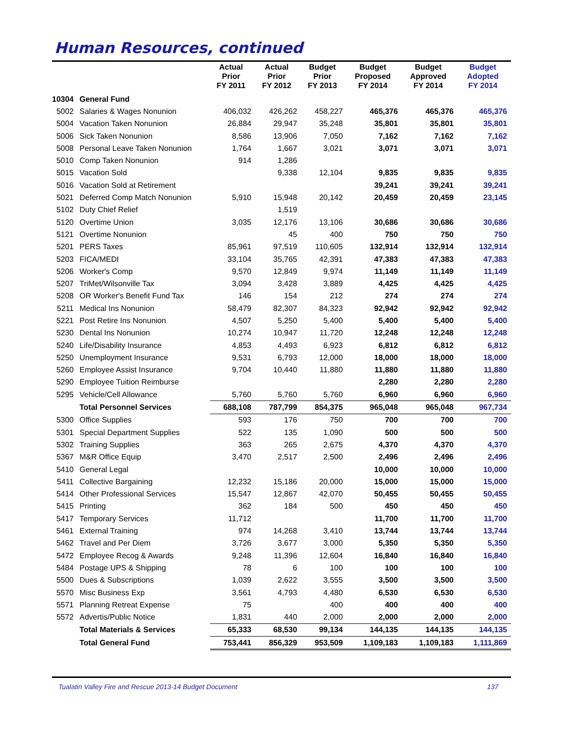Human Resources, continued
| | | Actual Prior FY 2011 | Actual Prior FY 2012 | Budget Prior FY 2013 | Budget Proposed FY 2014 | Budget Approved FY 2014 | Budget Adopted FY 2014 |
| --- | --- | --- | --- | --- | --- | --- | --- |
| 10304 | General Fund | | | | | | |
| 5002 | Salaries & Wages Nonunion | 406,032 | 426,262 | 458,227 | 465,376 | 465,376 | 465,376 |
| 5004 | Vacation Taken Nonunion | 26,884 | 29,947 | 35,248 | 35,801 | 35,801 | 35,801 |
| 5006 | Sick Taken Nonunion | 8,586 | 13,906 | 7,050 | 7,162 | 7,162 | 7,162 |
| 5008 | Personal Leave Taken Nonunion | 1,764 | 1,667 | 3,021 | 3,071 | 3,071 | 3,071 |
| 5010 | Comp Taken Nonunion | 914 | 1,286 | | | | |
| 5015 | Vacation Sold | | 9,338 | 12,104 | 9,835 | 9,835 | 9,835 |
| 5016 | Vacation Sold at Retirement | | | | 39,241 | 39,241 | 39,241 |
| 5021 | Deferred Comp Match Nonunion | 5,910 | 15,948 | 20,142 | 20,459 | 20,459 | 23,145 |
| 5102 | Duty Chief Relief | | 1,519 | | | | |
| 5120 | Overtime Union | 3,035 | 12,176 | 13,106 | 30,686 | 30,686 | 30,686 |
| 5121 | Overtime Nonunion | | 45 | 400 | 750 | 750 | 750 |
| 5201 | PERS Taxes | 85,961 | 97,519 | 110,605 | 132,914 | 132,914 | 132,914 |
| 5203 | FICA/MEDI | 33,104 | 35,765 | 42,391 | 47,383 | 47,383 | 47,383 |
| 5206 | Worker's Comp | 9,570 | 12,849 | 9,974 | 11,149 | 11,149 | 11,149 |
| 5207 | TriMet/Wilsonville Tax | 3,094 | 3,428 | 3,889 | 4,425 | 4,425 | 4,425 |
| 5208 | OR Worker's Benefit Fund Tax | 146 | 154 | 212 | 274 | 274 | 274 |
| 5211 | Medical Ins Nonunion | 58,479 | 82,307 | 84,323 | 92,942 | 92,942 | 92,942 |
| 5221 | Post Retire Ins Nonunion | 4,507 | 5,250 | 5,400 | 5,400 | 5,400 | 5,400 |
| 5230 | Dental Ins Nonunion | 10,274 | 10,947 | 11,720 | 12,248 | 12,248 | 12,248 |
| 5240 | Life/Disability Insurance | 4,853 | 4,493 | 6,923 | 6,812 | 6,812 | 6,812 |
| 5250 | Unemployment Insurance | 9,531 | 6,793 | 12,000 | 18,000 | 18,000 | 18,000 |
| 5260 | Employee Assist Insurance | 9,704 | 10,440 | 11,880 | 11,880 | 11,880 | 11,880 |
| 5290 | Employee Tuition Reimburse | | | | 2,280 | 2,280 | 2,280 |
| 5295 | Vehicle/Cell Allowance | 5,760 | 5,760 | 5,760 | 6,960 | 6,960 | 6,960 |
| | Total Personnel Services | 688,108 | 787,799 | 854,375 | 965,048 | 965,048 | 967,734 |
| 5300 | Office Supplies | 593 | 176 | 750 | 700 | 700 | 700 |
| 5301 | Special Department Supplies | 522 | 135 | 1,090 | 500 | 500 | 500 |
| 5302 | Training Supplies | 363 | 265 | 2,675 | 4,370 | 4,370 | 4,370 |
| 5367 | M&R Office Equip | 3,470 | 2,517 | 2,500 | 2,496 | 2,496 | 2,496 |
| 5410 | General Legal | | | | 10,000 | 10,000 | 10,000 |
| 5411 | Collective Bargaining | 12,232 | 15,186 | 20,000 | 15,000 | 15,000 | 15,000 |
| 5414 | Other Professional Services | 15,547 | 12,867 | 42,070 | 50,455 | 50,455 | 50,455 |
| 5415 | Printing | 362 | 184 | 500 | 450 | 450 | 450 |
| 5417 | Temporary Services | 11,712 | | | 11,700 | 11,700 | 11,700 |
| 5461 | External Training | 974 | 14,268 | 3,410 | 13,744 | 13,744 | 13,744 |
| 5462 | Travel and Per Diem | 3,726 | 3,677 | 3,000 | 5,350 | 5,350 | 5,350 |
| 5472 | Employee Recog & Awards | 9,248 | 11,396 | 12,604 | 16,840 | 16,840 | 16,840 |
| 5484 | Postage UPS & Shipping | 78 | 6 | 100 | 100 | 100 | 100 |
| 5500 | Dues & Subscriptions | 1,039 | 2,622 | 3,555 | 3,500 | 3,500 | 3,500 |
| 5570 | Misc Business Exp | 3,561 | 4,793 | 4,480 | 6,530 | 6,530 | 6,530 |
| 5571 | Planning Retreat Expense | 75 | | 400 | 400 | 400 | 400 |
| 5572 | Advertis/Public Notice | 1,831 | 440 | 2,000 | 2,000 | 2,000 | 2,000 |
| | Total Materials & Services | 65,333 | 68,530 | 99,134 | 144,135 | 144,135 | 144,135 |
| | Total General Fund | 753,441 | 856,329 | 953,509 | 1,109,183 | 1,109,183 | 1,111,869 |
Tualatin Valley Fire and Rescue 2013-14 Budget Document 137